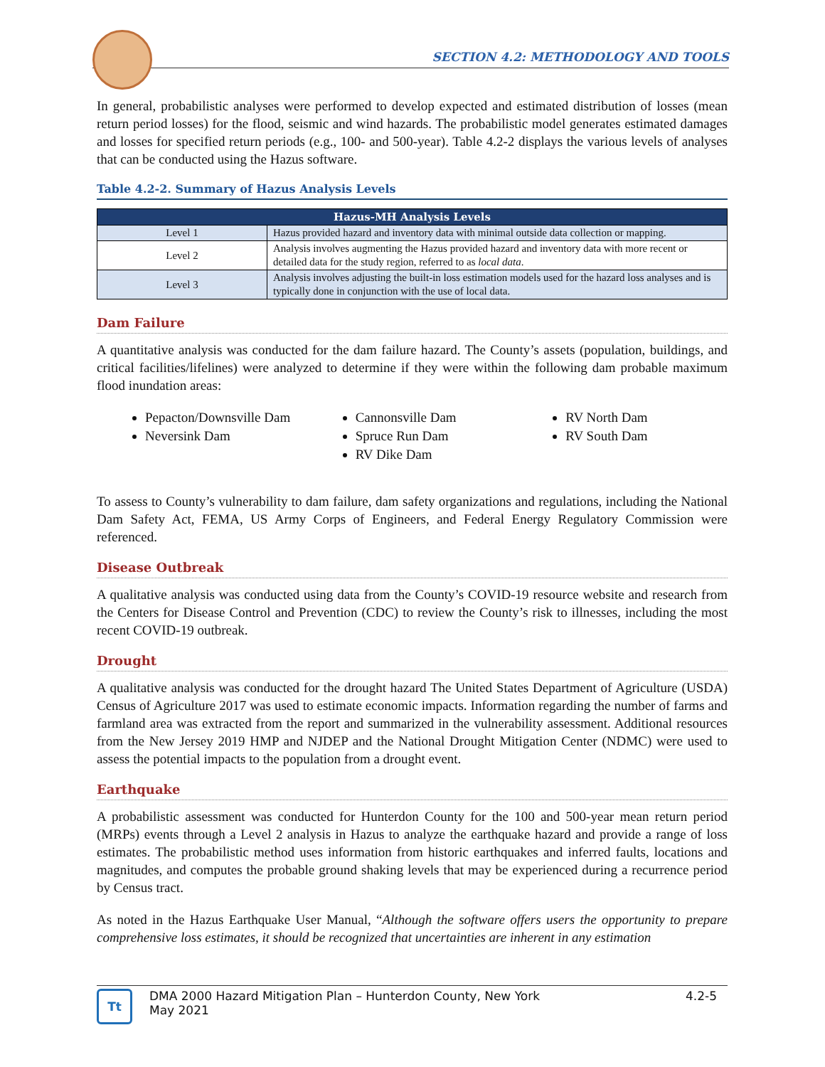SECTION 4.2: METHODOLOGY AND TOOLS
In general, probabilistic analyses were performed to develop expected and estimated distribution of losses (mean return period losses) for the flood, seismic and wind hazards. The probabilistic model generates estimated damages and losses for specified return periods (e.g., 100- and 500-year). Table 4.2-2 displays the various levels of analyses that can be conducted using the Hazus software.
Table 4.2-2. Summary of Hazus Analysis Levels
| Hazus-MH Analysis Levels | |
| --- | --- |
| Level 1 | Hazus provided hazard and inventory data with minimal outside data collection or mapping. |
| Level 2 | Analysis involves augmenting the Hazus provided hazard and inventory data with more recent or detailed data for the study region, referred to as local data . |
| Level 3 | Analysis involves adjusting the built-in loss estimation models used for the hazard loss analyses and is typically done in conjunction with the use of local data. |
Dam Failure
A quantitative analysis was conducted for the dam failure hazard. The County’s assets (population, buildings, and critical facilities/lifelines) were analyzed to determine if they were within the following dam probable maximum flood inundation areas:
Pepacton/Downsville Dam
Neversink Dam
Cannonsville Dam
Spruce Run Dam
RV Dike Dam
RV North Dam
RV South Dam
To assess to County’s vulnerability to dam failure, dam safety organizations and regulations, including the National Dam Safety Act, FEMA, US Army Corps of Engineers, and Federal Energy Regulatory Commission were referenced.
Disease Outbreak
A qualitative analysis was conducted using data from the County’s COVID-19 resource website and research from the Centers for Disease Control and Prevention (CDC) to review the County’s risk to illnesses, including the most recent COVID-19 outbreak.
Drought
A qualitative analysis was conducted for the drought hazard The United States Department of Agriculture (USDA) Census of Agriculture 2017 was used to estimate economic impacts. Information regarding the number of farms and farmland area was extracted from the report and summarized in the vulnerability assessment. Additional resources from the New Jersey 2019 HMP and NJDEP and the National Drought Mitigation Center (NDMC) were used to assess the potential impacts to the population from a drought event.
Earthquake
A probabilistic assessment was conducted for Hunterdon County for the 100 and 500-year mean return period (MRPs) events through a Level 2 analysis in Hazus to analyze the earthquake hazard and provide a range of loss estimates. The probabilistic method uses information from historic earthquakes and inferred faults, locations and magnitudes, and computes the probable ground shaking levels that may be experienced during a recurrence period by Census tract.
As noted in the Hazus Earthquake User Manual, “Although the software offers users the opportunity to prepare comprehensive loss estimates, it should be recognized that uncertainties are inherent in any estimation
Tt
DMA 2000 Hazard Mitigation Plan – Hunterdon County, New York
May 2021
4.2-5